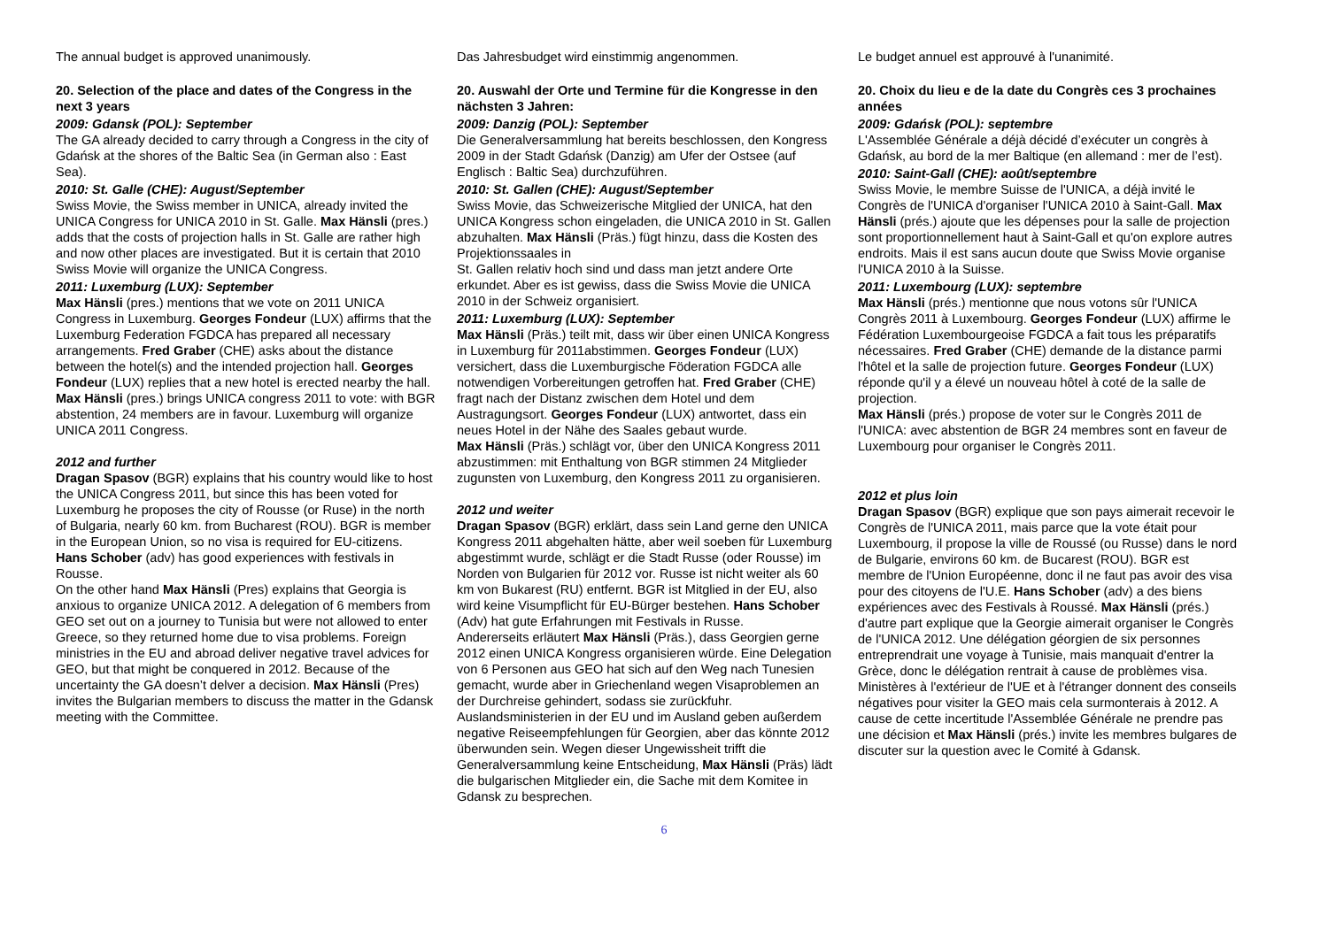The annual budget is approved unanimously.
20. Selection of the place and dates of the Congress in the next 3 years
2009: Gdansk (POL): September
The GA already decided to carry through a Congress in the city of Gdańsk at the shores of the Baltic Sea (in German also : East Sea).
2010: St. Galle (CHE): August/September
Swiss Movie, the Swiss member in UNICA, already invited the UNICA Congress for UNICA 2010 in St. Galle. Max Hänsli (pres.) adds that the costs of projection halls in St. Galle are rather high and now other places are investigated. But it is certain that 2010 Swiss Movie will organize the UNICA Congress.
2011: Luxemburg (LUX): September
Max Hänsli (pres.) mentions that we vote on 2011 UNICA Congress in Luxemburg. Georges Fondeur (LUX) affirms that the Luxemburg Federation FGDCA has prepared all necessary arrangements. Fred Graber (CHE) asks about the distance between the hotel(s) and the intended projection hall. Georges Fondeur (LUX) replies that a new hotel is erected nearby the hall.
Max Hänsli (pres.) brings UNICA congress 2011 to vote: with BGR abstention, 24 members are in favour. Luxemburg will organize UNICA 2011 Congress.
2012 and further
Dragan Spasov (BGR) explains that his country would like to host the UNICA Congress 2011, but since this has been voted for Luxemburg he proposes the city of Rousse (or Ruse) in the north of Bulgaria, nearly 60 km. from Bucharest (ROU). BGR is member in the European Union, so no visa is required for EU-citizens. Hans Schober (adv) has good experiences with festivals in Rousse.
On the other hand Max Hänsli (Pres) explains that Georgia is anxious to organize UNICA 2012. A delegation of 6 members from GEO set out on a journey to Tunisia but were not allowed to enter Greece, so they returned home due to visa problems. Foreign ministries in the EU and abroad deliver negative travel advices for GEO, but that might be conquered in 2012. Because of the uncertainty the GA doesn’t delver a decision. Max Hänsli (Pres) invites the Bulgarian members to discuss the matter in the Gdansk meeting with the Committee.
Das Jahresbudget wird einstimmig angenommen.
20. Auswahl der Orte und Termine für die Kongresse in den nächsten 3 Jahren:
2009: Danzig (POL): September
Die Generalversammlung hat bereits beschlossen, den Kongress 2009 in der Stadt Gdańsk (Danzig) am Ufer der Ostsee (auf Englisch : Baltic Sea) durchzuführen.
2010: St. Gallen (CHE): August/September
Swiss Movie, das Schweizerische Mitglied der UNICA, hat den UNICA Kongress schon eingeladen, die UNICA 2010 in St. Gallen abzuhalten. Max Hänsli (Präs.) fügt hinzu, dass die Kosten des Projektionssaales in
St. Gallen relativ hoch sind und dass man jetzt andere Orte erkundet. Aber es ist gewiss, dass die Swiss Movie die UNICA 2010 in der Schweiz organisiert.
2011: Luxemburg (LUX): September
Max Hänsli (Präs.) teilt mit, dass wir über einen UNICA Kongress in Luxemburg für 2011abstimmen. Georges Fondeur (LUX) versichert, dass die Luxemburgische Föderation FGDCA alle notwendigen Vorbereitungen getroffen hat. Fred Graber (CHE) fragt nach der Distanz zwischen dem Hotel und dem Austragungsort. Georges Fondeur (LUX) antwortet, dass ein neues Hotel in der Nähe des Saales gebaut wurde.
Max Hänsli (Präs.) schlägt vor, über den UNICA Kongress 2011 abzustimmen: mit Enthaltung von BGR stimmen 24 Mitglieder zugunsten von Luxemburg, den Kongress 2011 zu organisieren.
2012 und weiter
Dragan Spasov (BGR) erklärt, dass sein Land gerne den UNICA Kongress 2011 abgehalten hätte, aber weil soeben für Luxemburg abgestimmt wurde, schlägt er die Stadt Russe (oder Rousse) im Norden von Bulgarien für 2012 vor. Russe ist nicht weiter als 60 km von Bukarest (RU) entfernt. BGR ist Mitglied in der EU, also wird keine Visumpflicht für EU-Bürger bestehen. Hans Schober (Adv) hat gute Erfahrungen mit Festivals in Russe.
Andererseits erläutert Max Hänsli (Präs.), dass Georgien gerne 2012 einen UNICA Kongress organisieren würde. Eine Delegation von 6 Personen aus GEO hat sich auf den Weg nach Tunesien gemacht, wurde aber in Griechenland wegen Visaproblemen an der Durchreise gehindert, sodass sie zurückfuhr. Auslandsministerien in der EU und im Ausland geben außerdem negative Reiseempfehlungen für Georgien, aber das könnte 2012 überwunden sein. Wegen dieser Ungewissheit trifft die Generalversammlung keine Entscheidung, Max Hänsli (Präs) lädt die bulgarischen Mitglieder ein, die Sache mit dem Komitee in Gdansk zu besprechen.
Le budget annuel est approuvé à l'unanimité.
20. Choix du lieu e de la date du Congrès ces 3 prochaines années
2009: Gdańsk (POL): septembre
L'Assemblée Générale a déjà décidé d’exécuter un congrès à Gdańsk, au bord de la mer Baltique (en allemand : mer de l’est).
2010: Saint-Gall (CHE): août/septembre
Swiss Movie, le membre Suisse de l'UNICA, a déjà invité le Congrès de l'UNICA d'organiser l'UNICA 2010 à Saint-Gall. Max Hänsli (prés.) ajoute que les dépenses pour la salle de projection sont proportionnellement haut à Saint-Gall et qu'on explore autres endroits. Mais il est sans aucun doute que Swiss Movie organise l'UNICA 2010 à la Suisse.
2011: Luxembourg (LUX): septembre
Max Hänsli (prés.) mentionne que nous votons sûr l'UNICA Congrès 2011 à Luxembourg. Georges Fondeur (LUX) affirme le Fédération Luxembourgeoise FGDCA a fait tous les préparatifs nécessaires. Fred Graber (CHE) demande de la distance parmi l'hôtel et la salle de projection future. Georges Fondeur (LUX) réponde qu'il y a élevé un nouveau hôtel à coté de la salle de projection.
Max Hänsli (prés.) propose de voter sur le Congrès 2011 de l'UNICA: avec abstention de BGR 24 membres sont en faveur de Luxembourg pour organiser le Congrès 2011.
2012 et plus loin
Dragan Spasov (BGR) explique que son pays aimerait recevoir le Congrès de l'UNICA 2011, mais parce que la vote était pour Luxembourg, il propose la ville de Roussé (ou Russe) dans le nord de Bulgarie, environs 60 km. de Bucarest (ROU). BGR est membre de l'Union Européenne, donc il ne faut pas avoir des visa pour des citoyens de l'U.E. Hans Schober (adv) a des biens expériences avec des Festivals à Roussé. Max Hänsli (prés.) d'autre part explique que la Georgie aimerait organiser le Congrès de l'UNICA 2012. Une délégation géorgien de six personnes entreprendrait une voyage à Tunisie, mais manquait d'entrer la Grèce, donc le délégation rentrait à cause de problèmes visa. Ministères à l'extérieur de l'UE et à l'étranger donnent des conseils négatives pour visiter la GEO mais cela surmonterais à 2012. A cause de cette incertitude l'Assemblée Générale ne prendre pas une décision et Max Hänsli (prés.) invite les membres bulgares de discuter sur la question avec le Comité à Gdansk.
6